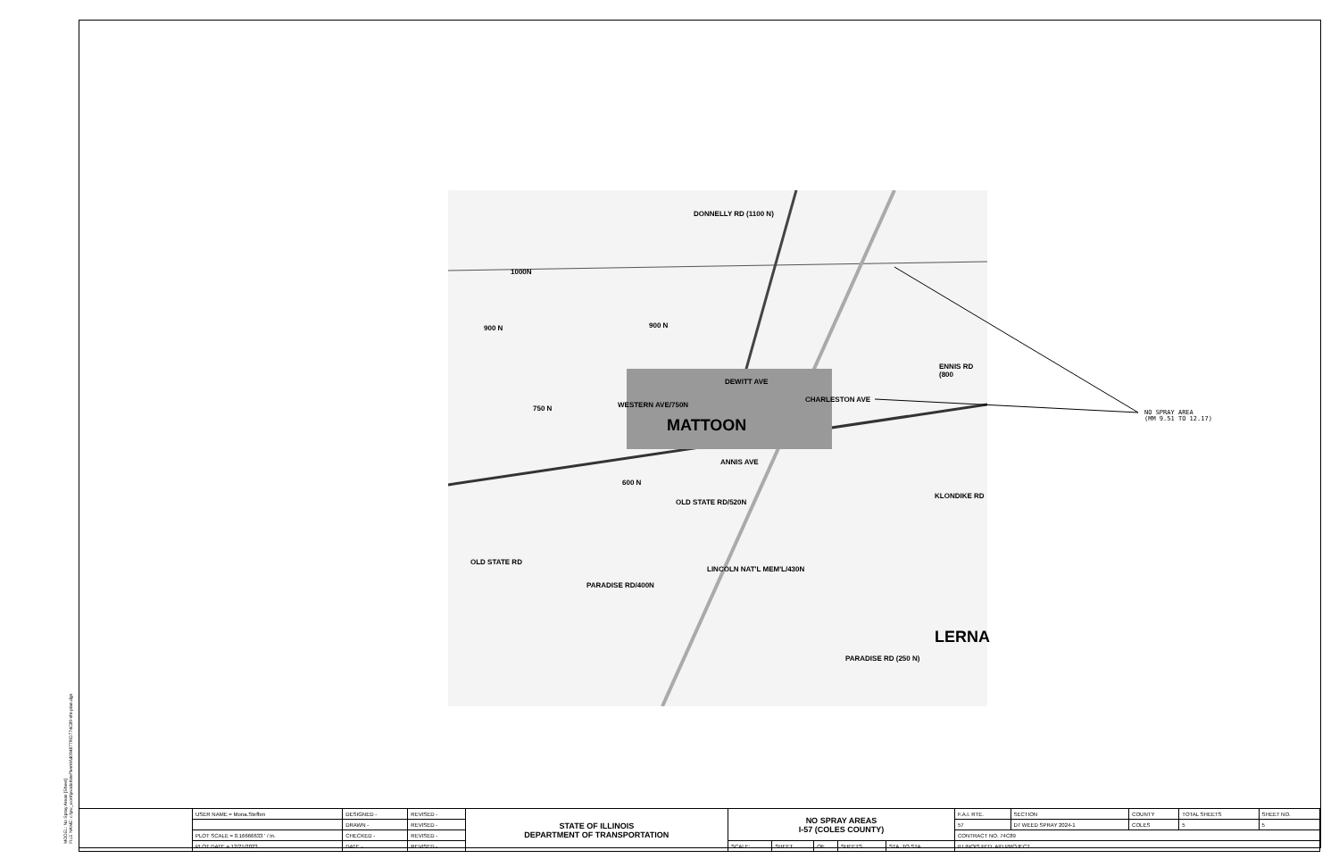MODEL: No Spray Areas [Sheet]
FILE NAME: c:\pw_work\pwidot\steffenmk\d0948779\D774C89-sht-plan.dgn
DONNELLY RD (1100 N)
1000N
900 N 900 N
ENNIS RD (800
750 N WESTERN AVE/750N
MATTOON
CHARLESTON AVE
DEWITT AVE
ANNIS AVE
600 N
OLD STATE RD/520N
OLD STATE RD
LINCOLN NAT'L MEM'L/430N
PARADISE RD/400N
PARADISE RD (250 N)
KLONDIKE RD
LERNA
NO SPRAY AREA
(MM 9.51 TO 12.17)
| | USER NAME = Mona.Steffen | DESIGNED - | REVISED - | STATE OF ILLINOIS DEPARTMENT OF TRANSPORTATION | NO SPRAY AREAS I-57 (COLES COUNTY) | | | | | F.A.I. RTE. | SECTION | COUNTY | TOTAL SHEETS | SHEET NO. |
| | | DRAWN - | REVISED - | | | | | | | 57 | D7 WEED SPRAY 2024-1 | COLES | 5 | 5 |
| | PLOT SCALE = 0.16666633 ' / in. | CHECKED - | REVISED - | | | | | | | CONTRACT NO. 74C89 | | | | |
| | PLOT DATE = 12/21/2023 | DATE - | REVISED - | | SCALE: | SHEET | OF | SHEETS | STA. TO STA. | ILLINOIS FED. AID PROJECT | | | | |